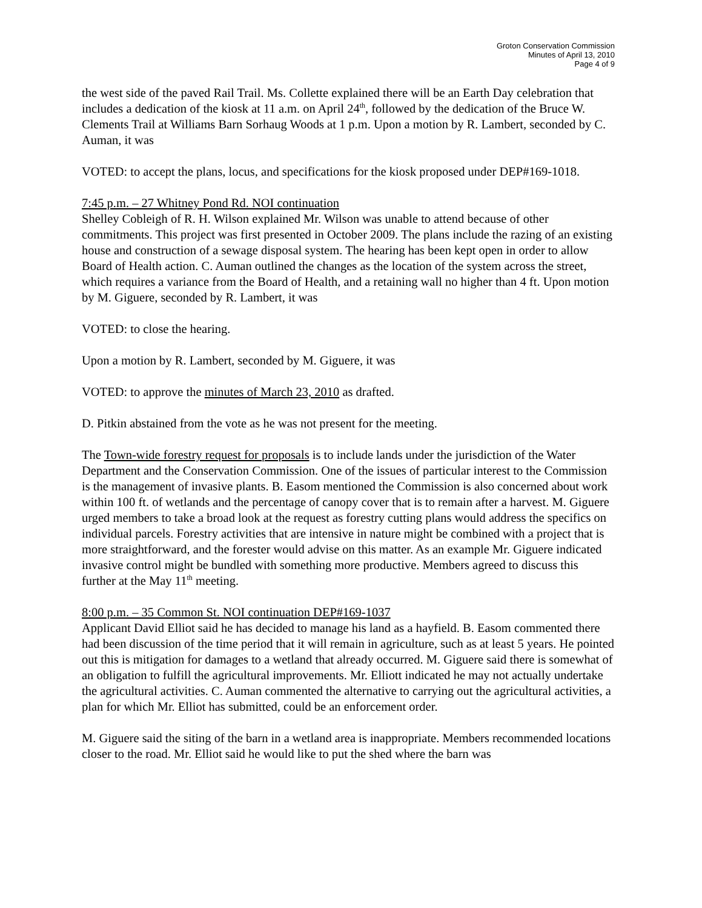Groton Conservation Commission
Minutes of April 13, 2010
Page 4 of 9
the west side of the paved Rail Trail. Ms. Collette explained there will be an Earth Day celebration that includes a dedication of the kiosk at 11 a.m. on April 24<sup>th</sup>, followed by the dedication of the Bruce W. Clements Trail at Williams Barn Sorhaug Woods at 1 p.m. Upon a motion by R. Lambert, seconded by C. Auman, it was
VOTED: to accept the plans, locus, and specifications for the kiosk proposed under DEP#169-1018.
7:45 p.m. – 27 Whitney Pond Rd. NOI continuation
Shelley Cobleigh of R. H. Wilson explained Mr. Wilson was unable to attend because of other commitments. This project was first presented in October 2009. The plans include the razing of an existing house and construction of a sewage disposal system. The hearing has been kept open in order to allow Board of Health action. C. Auman outlined the changes as the location of the system across the street, which requires a variance from the Board of Health, and a retaining wall no higher than 4 ft. Upon motion by M. Giguere, seconded by R. Lambert, it was
VOTED: to close the hearing.
Upon a motion by R. Lambert, seconded by M. Giguere, it was
VOTED: to approve the minutes of March 23, 2010 as drafted.
D. Pitkin abstained from the vote as he was not present for the meeting.
The Town-wide forestry request for proposals is to include lands under the jurisdiction of the Water Department and the Conservation Commission. One of the issues of particular interest to the Commission is the management of invasive plants. B. Easom mentioned the Commission is also concerned about work within 100 ft. of wetlands and the percentage of canopy cover that is to remain after a harvest. M. Giguere urged members to take a broad look at the request as forestry cutting plans would address the specifics on individual parcels. Forestry activities that are intensive in nature might be combined with a project that is more straightforward, and the forester would advise on this matter. As an example Mr. Giguere indicated invasive control might be bundled with something more productive. Members agreed to discuss this further at the May 11<sup>th</sup> meeting.
8:00 p.m. – 35 Common St. NOI continuation DEP#169-1037
Applicant David Elliot said he has decided to manage his land as a hayfield. B. Easom commented there had been discussion of the time period that it will remain in agriculture, such as at least 5 years. He pointed out this is mitigation for damages to a wetland that already occurred. M. Giguere said there is somewhat of an obligation to fulfill the agricultural improvements. Mr. Elliott indicated he may not actually undertake the agricultural activities. C. Auman commented the alternative to carrying out the agricultural activities, a plan for which Mr. Elliot has submitted, could be an enforcement order.
M. Giguere said the siting of the barn in a wetland area is inappropriate. Members recommended locations closer to the road. Mr. Elliot said he would like to put the shed where the barn was